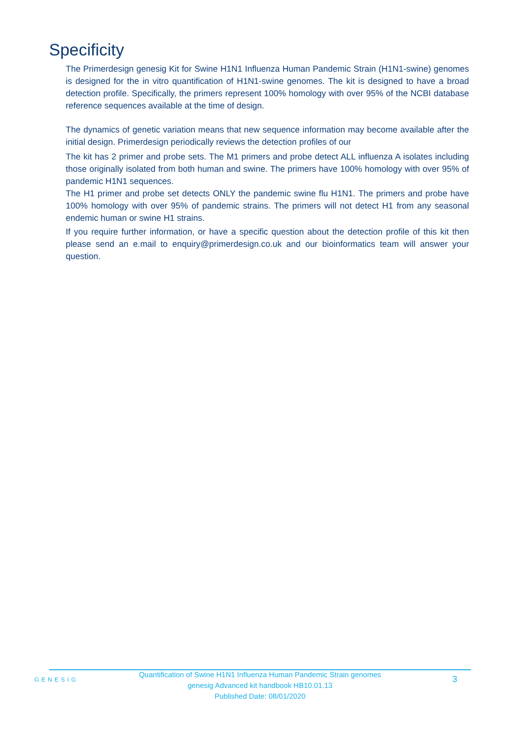Specificity
The Primerdesign genesig Kit for Swine H1N1 Influenza Human Pandemic Strain (H1N1-swine) genomes is designed for the in vitro quantification of H1N1-swine genomes. The kit is designed to have a broad detection profile. Specifically, the primers represent 100% homology with over 95% of the NCBI database reference sequences available at the time of design.
The dynamics of genetic variation means that new sequence information may become available after the initial design. Primerdesign periodically reviews the detection profiles of our
The kit has 2 primer and probe sets. The M1 primers and probe detect ALL influenza A isolates including those originally isolated from both human and swine. The primers have 100% homology with over 95% of pandemic H1N1 sequences.
The H1 primer and probe set detects ONLY the pandemic swine flu H1N1. The primers and probe have 100% homology with over 95% of pandemic strains. The primers will not detect H1 from any seasonal endemic human or swine H1 strains.
If you require further information, or have a specific question about the detection profile of this kit then please send an e.mail to enquiry@primerdesign.co.uk and our bioinformatics team will answer your question.
GENESIG
Quantification of Swine H1N1 Influenza Human Pandemic Strain genomes
genesig Advanced kit handbook HB10.01.13
Published Date: 08/01/2020
3